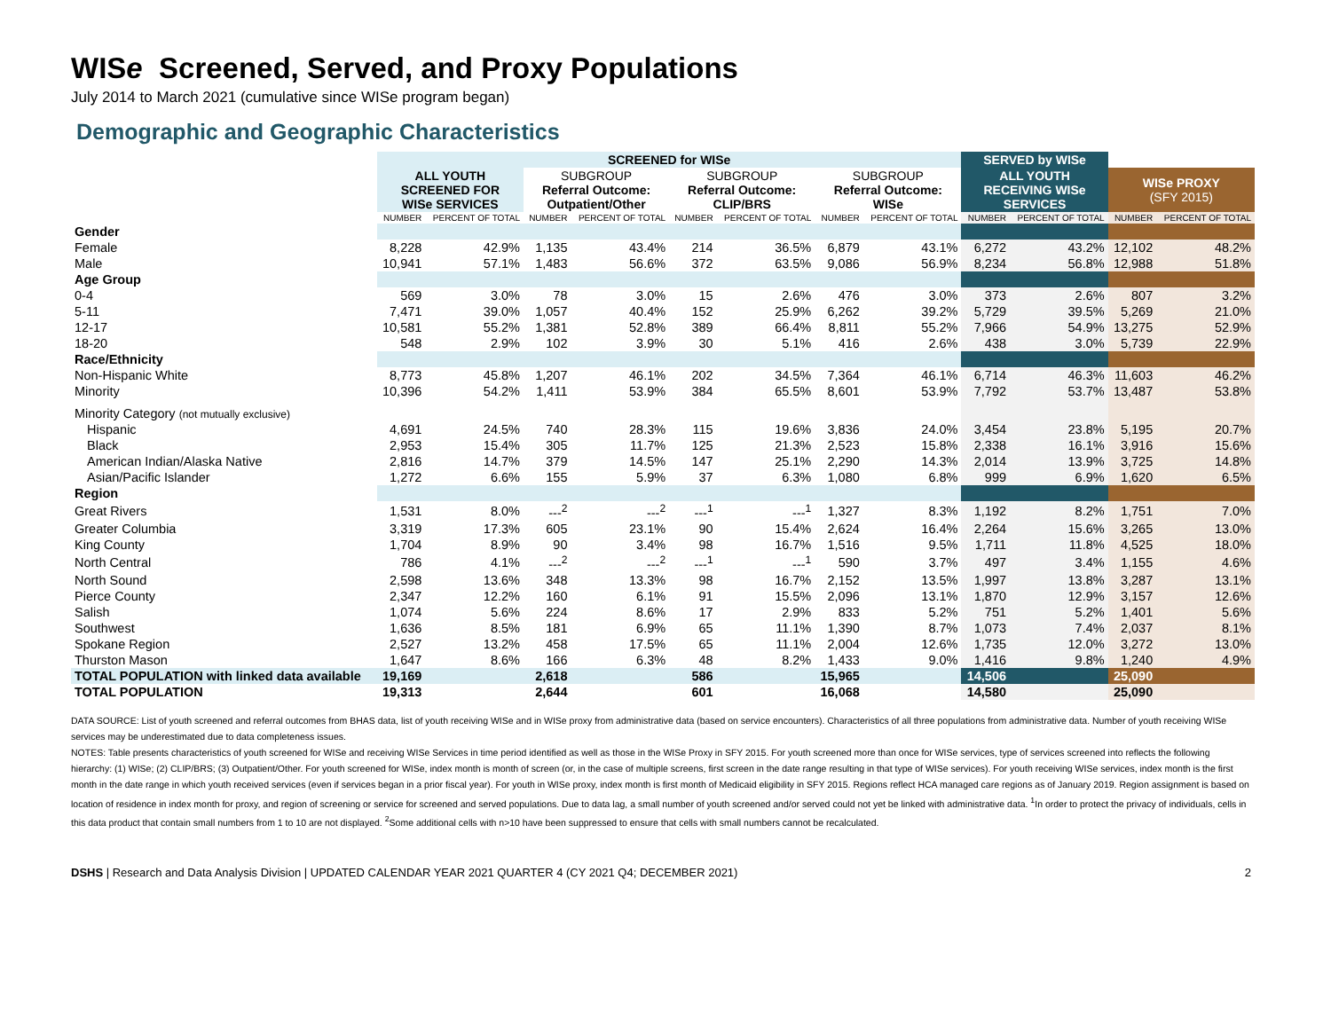WISe Screened, Served, and Proxy Populations
July 2014 to March 2021 (cumulative since WISe program began)
Demographic and Geographic Characteristics
| | SCREENED for WISe | | | | | | | | SERVED by WISe | | | |
| | ALL YOUTH SCREENED FOR WISe SERVICES | | SUBGROUP Referral Outcome: Outpatient/Other | | SUBGROUP Referral Outcome: CLIP/BRS | | SUBGROUP Referral Outcome: WISe | | ALL YOUTH RECEIVING WISe SERVICES | | WISe PROXY (SFY 2015) | |
| | NUMBER | PERCENT OF TOTAL | NUMBER | PERCENT OF TOTAL | NUMBER | PERCENT OF TOTAL | NUMBER | PERCENT OF TOTAL | NUMBER | PERCENT OF TOTAL | NUMBER | PERCENT OF TOTAL |
| Gender | | | | | | | | | | | | |
| Female | 8,228 | 42.9% | 1,135 | 43.4% | 214 | 36.5% | 6,879 | 43.1% | 6,272 | 43.2% | 12,102 | 48.2% |
| Male | 10,941 | 57.1% | 1,483 | 56.6% | 372 | 63.5% | 9,086 | 56.9% | 8,234 | 56.8% | 12,988 | 51.8% |
| Age Group | | | | | | | | | | | | |
| 0-4 | 569 | 3.0% | 78 | 3.0% | 15 | 2.6% | 476 | 3.0% | 373 | 2.6% | 807 | 3.2% |
| 5-11 | 7,471 | 39.0% | 1,057 | 40.4% | 152 | 25.9% | 6,262 | 39.2% | 5,729 | 39.5% | 5,269 | 21.0% |
| 12-17 | 10,581 | 55.2% | 1,381 | 52.8% | 389 | 66.4% | 8,811 | 55.2% | 7,966 | 54.9% | 13,275 | 52.9% |
| 18-20 | 548 | 2.9% | 102 | 3.9% | 30 | 5.1% | 416 | 2.6% | 438 | 3.0% | 5,739 | 22.9% |
| Race/Ethnicity | | | | | | | | | | | | |
| Non-Hispanic White | 8,773 | 45.8% | 1,207 | 46.1% | 202 | 34.5% | 7,364 | 46.1% | 6,714 | 46.3% | 11,603 | 46.2% |
| Minority | 10,396 | 54.2% | 1,411 | 53.9% | 384 | 65.5% | 8,601 | 53.9% | 7,792 | 53.7% | 13,487 | 53.8% |
| Minority Category (not mutually exclusive) | | | | | | | | | | | | |
| Hispanic | 4,691 | 24.5% | 740 | 28.3% | 115 | 19.6% | 3,836 | 24.0% | 3,454 | 23.8% | 5,195 | 20.7% |
| Black | 2,953 | 15.4% | 305 | 11.7% | 125 | 21.3% | 2,523 | 15.8% | 2,338 | 16.1% | 3,916 | 15.6% |
| American Indian/Alaska Native | 2,816 | 14.7% | 379 | 14.5% | 147 | 25.1% | 2,290 | 14.3% | 2,014 | 13.9% | 3,725 | 14.8% |
| Asian/Pacific Islander | 1,272 | 6.6% | 155 | 5.9% | 37 | 6.3% | 1,080 | 6.8% | 999 | 6.9% | 1,620 | 6.5% |
| Region | | | | | | | | | | | | |
| Great Rivers | 1,531 | 8.0% | ---<sup>2</sup> | ---<sup>2</sup> | ---<sup>1</sup> | ---<sup>1</sup> | 1,327 | 8.3% | 1,192 | 8.2% | 1,751 | 7.0% |
| Greater Columbia | 3,319 | 17.3% | 605 | 23.1% | 90 | 15.4% | 2,624 | 16.4% | 2,264 | 15.6% | 3,265 | 13.0% |
| King County | 1,704 | 8.9% | 90 | 3.4% | 98 | 16.7% | 1,516 | 9.5% | 1,711 | 11.8% | 4,525 | 18.0% |
| North Central | 786 | 4.1% | ---<sup>2</sup> | ---<sup>2</sup> | ---<sup>1</sup> | ---<sup>1</sup> | 590 | 3.7% | 497 | 3.4% | 1,155 | 4.6% |
| North Sound | 2,598 | 13.6% | 348 | 13.3% | 98 | 16.7% | 2,152 | 13.5% | 1,997 | 13.8% | 3,287 | 13.1% |
| Pierce County | 2,347 | 12.2% | 160 | 6.1% | 91 | 15.5% | 2,096 | 13.1% | 1,870 | 12.9% | 3,157 | 12.6% |
| Salish | 1,074 | 5.6% | 224 | 8.6% | 17 | 2.9% | 833 | 5.2% | 751 | 5.2% | 1,401 | 5.6% |
| Southwest | 1,636 | 8.5% | 181 | 6.9% | 65 | 11.1% | 1,390 | 8.7% | 1,073 | 7.4% | 2,037 | 8.1% |
| Spokane Region | 2,527 | 13.2% | 458 | 17.5% | 65 | 11.1% | 2,004 | 12.6% | 1,735 | 12.0% | 3,272 | 13.0% |
| Thurston Mason | 1,647 | 8.6% | 166 | 6.3% | 48 | 8.2% | 1,433 | 9.0% | 1,416 | 9.8% | 1,240 | 4.9% |
| TOTAL POPULATION with linked data available | 19,169 | | 2,618 | | 586 | | 15,965 | | 14,506 | | 25,090 | |
| TOTAL POPULATION | 19,313 | | 2,644 | | 601 | | 16,068 | | 14,580 | | 25,090 | |
DATA SOURCE: List of youth screened and referral outcomes from BHAS data, list of youth receiving WISe and in WISe proxy from administrative data (based on service encounters). Characteristics of all three populations from administrative data. Number of youth receiving WISe services may be underestimated due to data completeness issues.
NOTES: Table presents characteristics of youth screened for WISe and receiving WISe Services in time period identified as well as those in the WISe Proxy in SFY 2015. For youth screened more than once for WISe services, type of services screened into reflects the following hierarchy: (1) WISe; (2) CLIP/BRS; (3) Outpatient/Other. For youth screened for WISe, index month is month of screen (or, in the case of multiple screens, first screen in the date range resulting in that type of WISe services). For youth receiving WISe services, index month is the first month in the date range in which youth received services (even if services began in a prior fiscal year). For youth in WISe proxy, index month is first month of Medicaid eligibility in SFY 2015. Regions reflect HCA managed care regions as of January 2019. Region assignment is based on location of residence in index month for proxy, and region of screening or service for screened and served populations. Due to data lag, a small number of youth screened and/or served could not yet be linked with administrative data. <sup>1</sup>In order to protect the privacy of individuals, cells in this data product that contain small numbers from 1 to 10 are not displayed. <sup>2</sup>Some additional cells with n>10 have been suppressed to ensure that cells with small numbers cannot be recalculated.
DSHS | Research and Data Analysis Division | UPDATED CALENDAR YEAR 2021 QUARTER 4 (CY 2021 Q4; DECEMBER 2021) 2